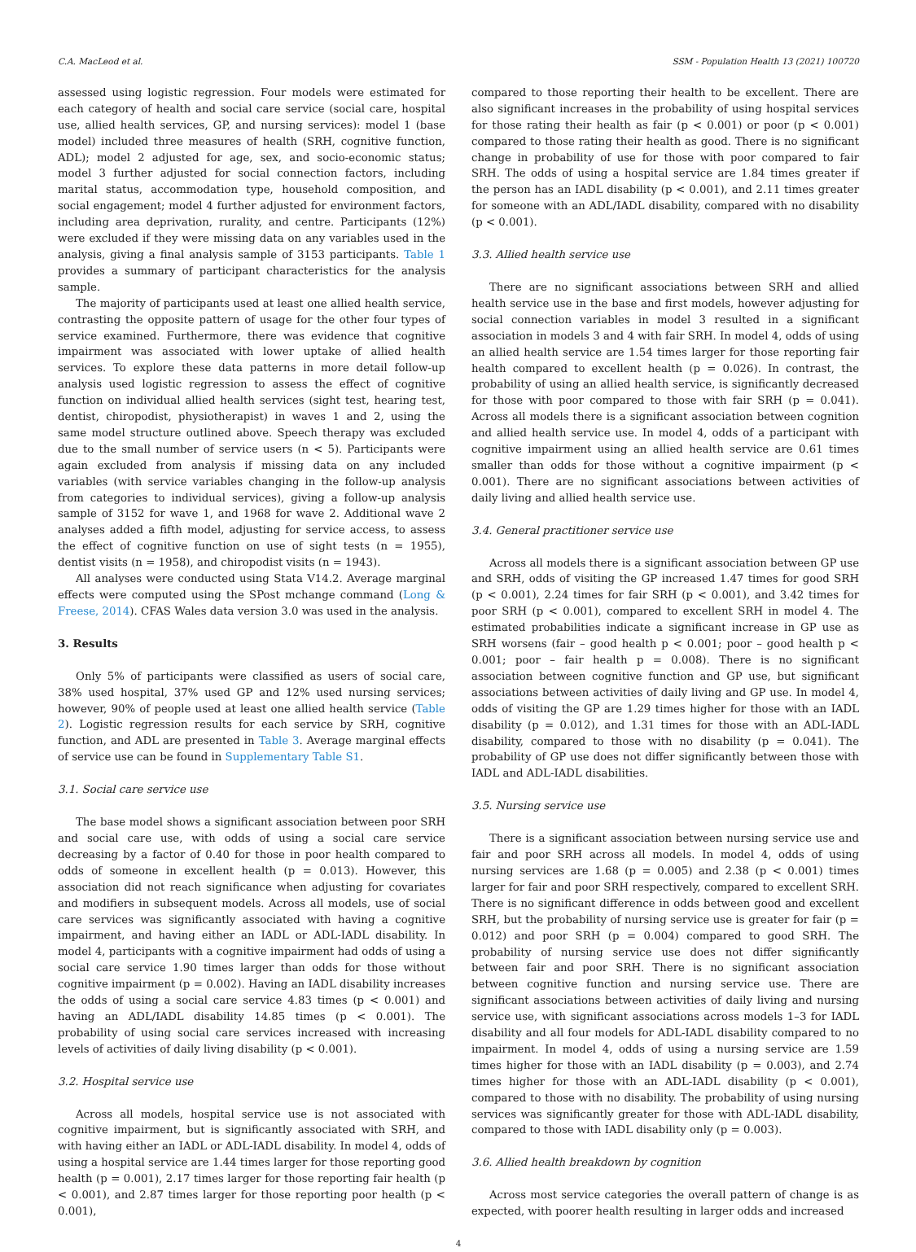C.A. MacLeod et al. SSM - Population Health 13 (2021) 100720
assessed using logistic regression. Four models were estimated for each category of health and social care service (social care, hospital use, allied health services, GP, and nursing services): model 1 (base model) included three measures of health (SRH, cognitive function, ADL); model 2 adjusted for age, sex, and socio-economic status; model 3 further adjusted for social connection factors, including marital status, accommodation type, household composition, and social engagement; model 4 further adjusted for environment factors, including area deprivation, rurality, and centre. Participants (12%) were excluded if they were missing data on any variables used in the analysis, giving a final analysis sample of 3153 participants. Table 1 provides a summary of participant characteristics for the analysis sample.
The majority of participants used at least one allied health service, contrasting the opposite pattern of usage for the other four types of service examined. Furthermore, there was evidence that cognitive impairment was associated with lower uptake of allied health services. To explore these data patterns in more detail follow-up analysis used logistic regression to assess the effect of cognitive function on individual allied health services (sight test, hearing test, dentist, chiropodist, physiotherapist) in waves 1 and 2, using the same model structure outlined above. Speech therapy was excluded due to the small number of service users (n < 5). Participants were again excluded from analysis if missing data on any included variables (with service variables changing in the follow-up analysis from categories to individual services), giving a follow-up analysis sample of 3152 for wave 1, and 1968 for wave 2. Additional wave 2 analyses added a fifth model, adjusting for service access, to assess the effect of cognitive function on use of sight tests (n = 1955), dentist visits (n = 1958), and chiropodist visits (n = 1943).
All analyses were conducted using Stata V14.2. Average marginal effects were computed using the SPost mchange command (Long & Freese, 2014). CFAS Wales data version 3.0 was used in the analysis.
3. Results
Only 5% of participants were classified as users of social care, 38% used hospital, 37% used GP and 12% used nursing services; however, 90% of people used at least one allied health service (Table 2). Logistic regression results for each service by SRH, cognitive function, and ADL are presented in Table 3. Average marginal effects of service use can be found in Supplementary Table S1.
3.1. Social care service use
The base model shows a significant association between poor SRH and social care use, with odds of using a social care service decreasing by a factor of 0.40 for those in poor health compared to odds of someone in excellent health (p = 0.013). However, this association did not reach significance when adjusting for covariates and modifiers in subsequent models. Across all models, use of social care services was significantly associated with having a cognitive impairment, and having either an IADL or ADL-IADL disability. In model 4, participants with a cognitive impairment had odds of using a social care service 1.90 times larger than odds for those without cognitive impairment (p = 0.002). Having an IADL disability increases the odds of using a social care service 4.83 times (p < 0.001) and having an ADL/IADL disability 14.85 times (p < 0.001). The probability of using social care services increased with increasing levels of activities of daily living disability (p < 0.001).
3.2. Hospital service use
Across all models, hospital service use is not associated with cognitive impairment, but is significantly associated with SRH, and with having either an IADL or ADL-IADL disability. In model 4, odds of using a hospital service are 1.44 times larger for those reporting good health (p = 0.001), 2.17 times larger for those reporting fair health (p < 0.001), and 2.87 times larger for those reporting poor health (p < 0.001),
compared to those reporting their health to be excellent. There are also significant increases in the probability of using hospital services for those rating their health as fair (p < 0.001) or poor (p < 0.001) compared to those rating their health as good. There is no significant change in probability of use for those with poor compared to fair SRH. The odds of using a hospital service are 1.84 times greater if the person has an IADL disability (p < 0.001), and 2.11 times greater for someone with an ADL/IADL disability, compared with no disability (p < 0.001).
3.3. Allied health service use
There are no significant associations between SRH and allied health service use in the base and first models, however adjusting for social connection variables in model 3 resulted in a significant association in models 3 and 4 with fair SRH. In model 4, odds of using an allied health service are 1.54 times larger for those reporting fair health compared to excellent health (p = 0.026). In contrast, the probability of using an allied health service, is significantly decreased for those with poor compared to those with fair SRH (p = 0.041). Across all models there is a significant association between cognition and allied health service use. In model 4, odds of a participant with cognitive impairment using an allied health service are 0.61 times smaller than odds for those without a cognitive impairment (p < 0.001). There are no significant associations between activities of daily living and allied health service use.
3.4. General practitioner service use
Across all models there is a significant association between GP use and SRH, odds of visiting the GP increased 1.47 times for good SRH (p < 0.001), 2.24 times for fair SRH (p < 0.001), and 3.42 times for poor SRH (p < 0.001), compared to excellent SRH in model 4. The estimated probabilities indicate a significant increase in GP use as SRH worsens (fair – good health p < 0.001; poor – good health p < 0.001; poor – fair health p = 0.008). There is no significant association between cognitive function and GP use, but significant associations between activities of daily living and GP use. In model 4, odds of visiting the GP are 1.29 times higher for those with an IADL disability (p = 0.012), and 1.31 times for those with an ADL-IADL disability, compared to those with no disability (p = 0.041). The probability of GP use does not differ significantly between those with IADL and ADL-IADL disabilities.
3.5. Nursing service use
There is a significant association between nursing service use and fair and poor SRH across all models. In model 4, odds of using nursing services are 1.68 (p = 0.005) and 2.38 (p < 0.001) times larger for fair and poor SRH respectively, compared to excellent SRH. There is no significant difference in odds between good and excellent SRH, but the probability of nursing service use is greater for fair (p = 0.012) and poor SRH (p = 0.004) compared to good SRH. The probability of nursing service use does not differ significantly between fair and poor SRH. There is no significant association between cognitive function and nursing service use. There are significant associations between activities of daily living and nursing service use, with significant associations across models 1–3 for IADL disability and all four models for ADL-IADL disability compared to no impairment. In model 4, odds of using a nursing service are 1.59 times higher for those with an IADL disability (p = 0.003), and 2.74 times higher for those with an ADL-IADL disability (p < 0.001), compared to those with no disability. The probability of using nursing services was significantly greater for those with ADL-IADL disability, compared to those with IADL disability only (p = 0.003).
3.6. Allied health breakdown by cognition
Across most service categories the overall pattern of change is as expected, with poorer health resulting in larger odds and increased
4